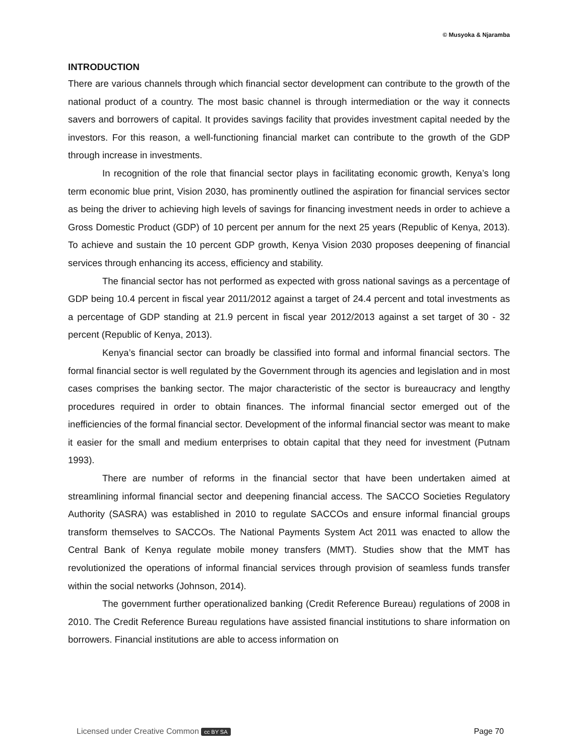© Musyoka & Njaramba
INTRODUCTION
There are various channels through which financial sector development can contribute to the growth of the national product of a country. The most basic channel is through intermediation or the way it connects savers and borrowers of capital. It provides savings facility that provides investment capital needed by the investors. For this reason, a well-functioning financial market can contribute to the growth of the GDP through increase in investments.
In recognition of the role that financial sector plays in facilitating economic growth, Kenya’s long term economic blue print, Vision 2030, has prominently outlined the aspiration for financial services sector as being the driver to achieving high levels of savings for financing investment needs in order to achieve a Gross Domestic Product (GDP) of 10 percent per annum for the next 25 years (Republic of Kenya, 2013). To achieve and sustain the 10 percent GDP growth, Kenya Vision 2030 proposes deepening of financial services through enhancing its access, efficiency and stability.
The financial sector has not performed as expected with gross national savings as a percentage of GDP being 10.4 percent in fiscal year 2011/2012 against a target of 24.4 percent and total investments as a percentage of GDP standing at 21.9 percent in fiscal year 2012/2013 against a set target of 30 - 32 percent (Republic of Kenya, 2013).
Kenya’s financial sector can broadly be classified into formal and informal financial sectors. The formal financial sector is well regulated by the Government through its agencies and legislation and in most cases comprises the banking sector. The major characteristic of the sector is bureaucracy and lengthy procedures required in order to obtain finances. The informal financial sector emerged out of the inefficiencies of the formal financial sector. Development of the informal financial sector was meant to make it easier for the small and medium enterprises to obtain capital that they need for investment (Putnam 1993).
There are number of reforms in the financial sector that have been undertaken aimed at streamlining informal financial sector and deepening financial access. The SACCO Societies Regulatory Authority (SASRA) was established in 2010 to regulate SACCOs and ensure informal financial groups transform themselves to SACCOs. The National Payments System Act 2011 was enacted to allow the Central Bank of Kenya regulate mobile money transfers (MMT). Studies show that the MMT has revolutionized the operations of informal financial services through provision of seamless funds transfer within the social networks (Johnson, 2014).
The government further operationalized banking (Credit Reference Bureau) regulations of 2008 in 2010. The Credit Reference Bureau regulations have assisted financial institutions to share information on borrowers. Financial institutions are able to access information on
Licensed under Creative Common cc BY SA Page 70